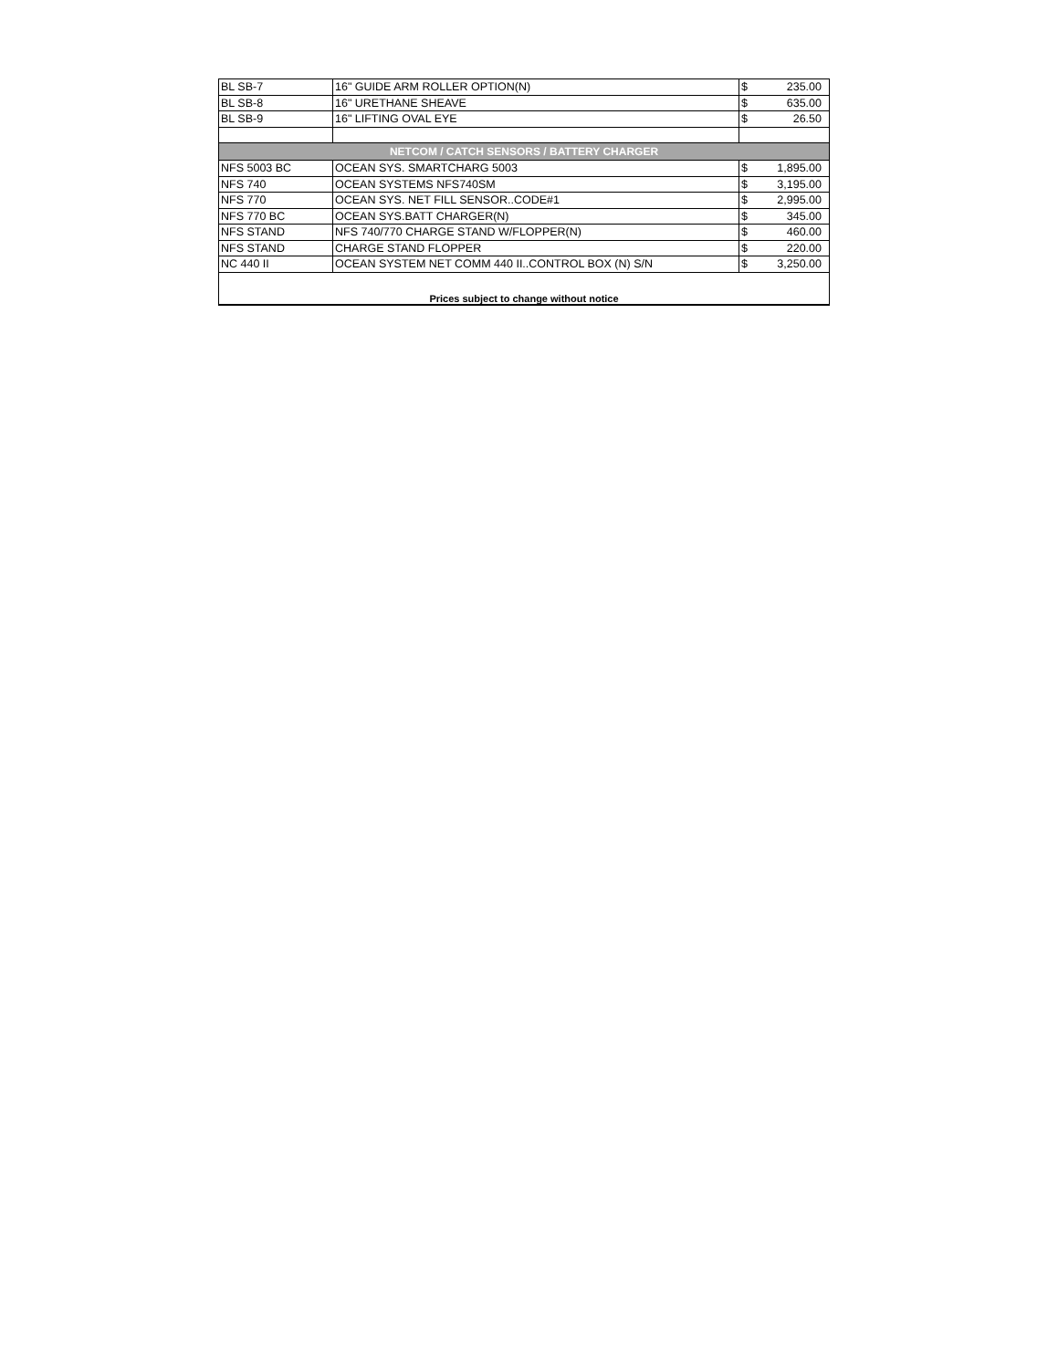| BL SB-7 | 16" GUIDE ARM ROLLER OPTION(N) | $ | 235.00 |
| BL SB-8 | 16" URETHANE SHEAVE | $ | 635.00 |
| BL SB-9 | 16" LIFTING OVAL EYE | $ | 26.50 |
| NETCOM / CATCH SENSORS / BATTERY CHARGER | | | |
| NFS 5003 BC | OCEAN SYS. SMARTCHARG 5003 | $ | 1,895.00 |
| NFS 740 | OCEAN SYSTEMS NFS740SM | $ | 3,195.00 |
| NFS 770 | OCEAN SYS. NET FILL SENSOR..CODE#1 | $ | 2,995.00 |
| NFS 770 BC | OCEAN SYS.BATT CHARGER(N) | $ | 345.00 |
| NFS STAND | NFS 740/770 CHARGE STAND W/FLOPPER(N) | $ | 460.00 |
| NFS STAND | CHARGE STAND FLOPPER | $ | 220.00 |
| NC 440 II | OCEAN SYSTEM NET COMM 440 II..CONTROL BOX (N) S/N | $ | 3,250.00 |
| Prices subject to change without notice | | | |